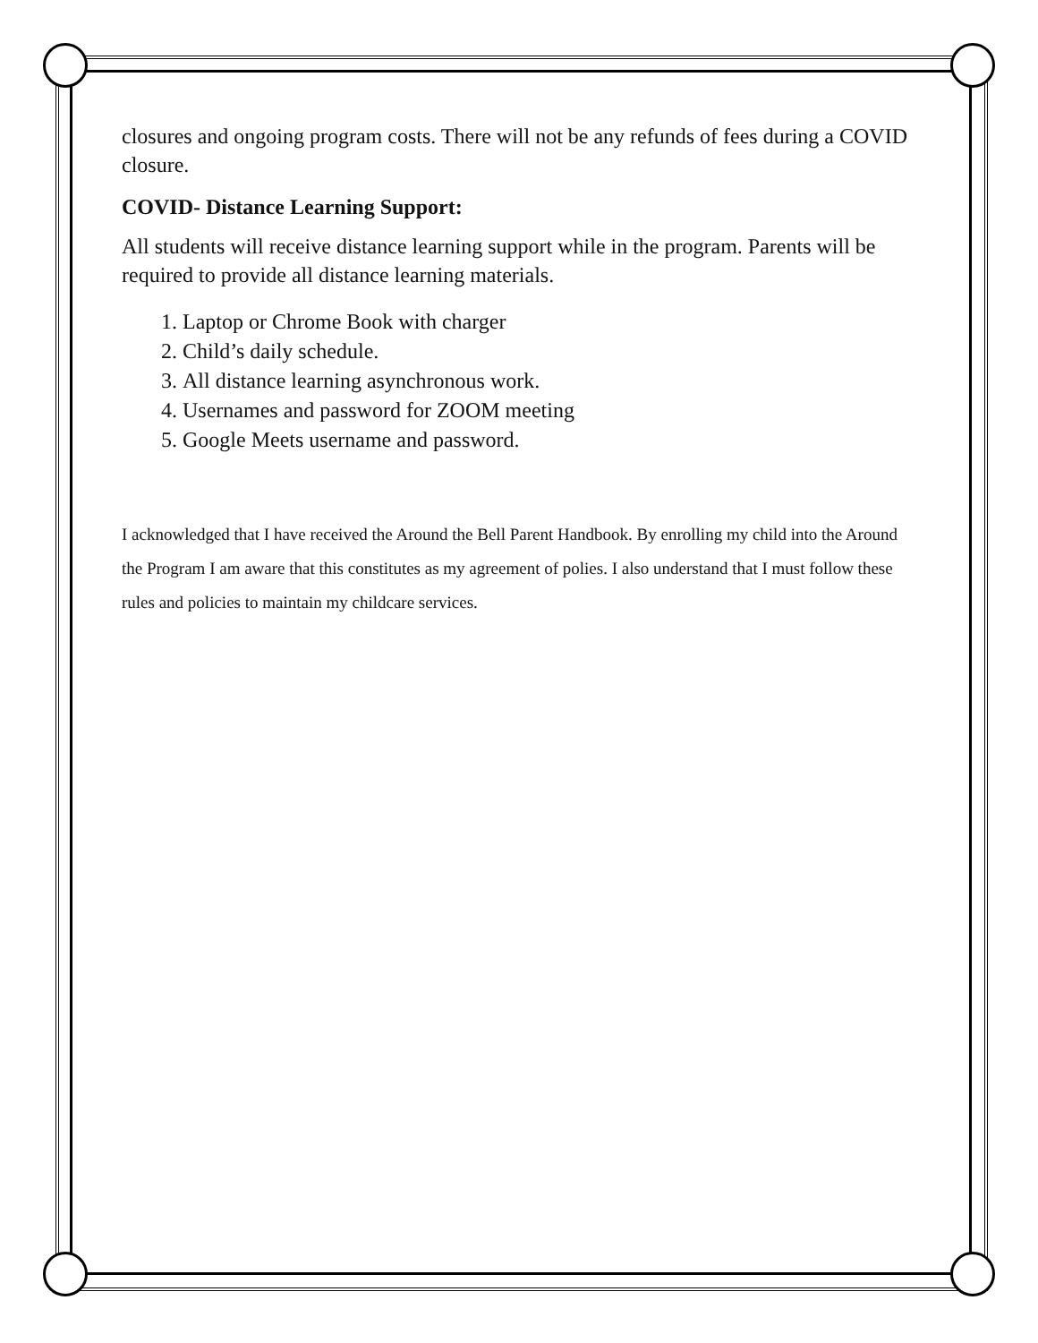closures and ongoing program costs. There will not be any refunds of fees during a COVID closure.
COVID- Distance Learning Support:
All students will receive distance learning support while in the program. Parents will be required to provide all distance learning materials.
1. Laptop or Chrome Book with charger
2. Child’s daily schedule.
3. All distance learning asynchronous work.
4. Usernames and password for ZOOM meeting
5. Google Meets username and password.
I acknowledged that I have received the Around the Bell Parent Handbook. By enrolling my child into the Around the Program I am aware that this constitutes as my agreement of polies. I also understand that I must follow these rules and policies to maintain my childcare services.